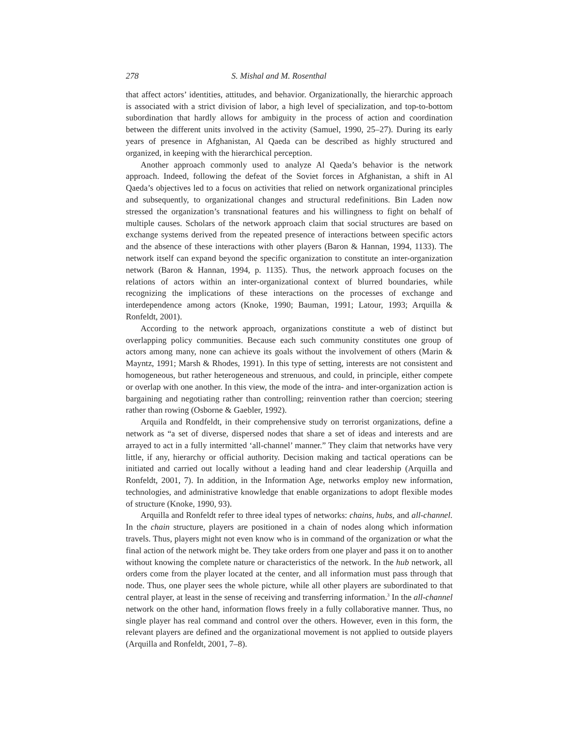278 S. Mishal and M. Rosenthal
that affect actors’ identities, attitudes, and behavior. Organizationally, the hierarchic approach is associated with a strict division of labor, a high level of specialization, and top-to-bottom subordination that hardly allows for ambiguity in the process of action and coordination between the different units involved in the activity (Samuel, 1990, 25–27). During its early years of presence in Afghanistan, Al Qaeda can be described as highly structured and organized, in keeping with the hierarchical perception.
Another approach commonly used to analyze Al Qaeda’s behavior is the network approach. Indeed, following the defeat of the Soviet forces in Afghanistan, a shift in Al Qaeda’s objectives led to a focus on activities that relied on network organizational principles and subsequently, to organizational changes and structural redefinitions. Bin Laden now stressed the organization’s transnational features and his willingness to fight on behalf of multiple causes. Scholars of the network approach claim that social structures are based on exchange systems derived from the repeated presence of interactions between specific actors and the absence of these interactions with other players (Baron & Hannan, 1994, 1133). The network itself can expand beyond the specific organization to constitute an inter-organization network (Baron & Hannan, 1994, p. 1135). Thus, the network approach focuses on the relations of actors within an inter-organizational context of blurred boundaries, while recognizing the implications of these interactions on the processes of exchange and interdependence among actors (Knoke, 1990; Bauman, 1991; Latour, 1993; Arquilla & Ronfeldt, 2001).
According to the network approach, organizations constitute a web of distinct but overlapping policy communities. Because each such community constitutes one group of actors among many, none can achieve its goals without the involvement of others (Marin & Mayntz, 1991; Marsh & Rhodes, 1991). In this type of setting, interests are not consistent and homogeneous, but rather heterogeneous and strenuous, and could, in principle, either compete or overlap with one another. In this view, the mode of the intra- and inter-organization action is bargaining and negotiating rather than controlling; reinvention rather than coercion; steering rather than rowing (Osborne & Gaebler, 1992).
Arquila and Rondfeldt, in their comprehensive study on terrorist organizations, define a network as “a set of diverse, dispersed nodes that share a set of ideas and interests and are arrayed to act in a fully intermitted ‘all-channel’ manner.” They claim that networks have very little, if any, hierarchy or official authority. Decision making and tactical operations can be initiated and carried out locally without a leading hand and clear leadership (Arquilla and Ronfeldt, 2001, 7). In addition, in the Information Age, networks employ new information, technologies, and administrative knowledge that enable organizations to adopt flexible modes of structure (Knoke, 1990, 93).
Arquilla and Ronfeldt refer to three ideal types of networks: chains, hubs, and all-channel. In the chain structure, players are positioned in a chain of nodes along which information travels. Thus, players might not even know who is in command of the organization or what the final action of the network might be. They take orders from one player and pass it on to another without knowing the complete nature or characteristics of the network. In the hub network, all orders come from the player located at the center, and all information must pass through that node. Thus, one player sees the whole picture, while all other players are subordinated to that central player, at least in the sense of receiving and transferring information.<sup>3</sup> In the all-channel network on the other hand, information flows freely in a fully collaborative manner. Thus, no single player has real command and control over the others. However, even in this form, the relevant players are defined and the organizational movement is not applied to outside players (Arquilla and Ronfeldt, 2001, 7–8).